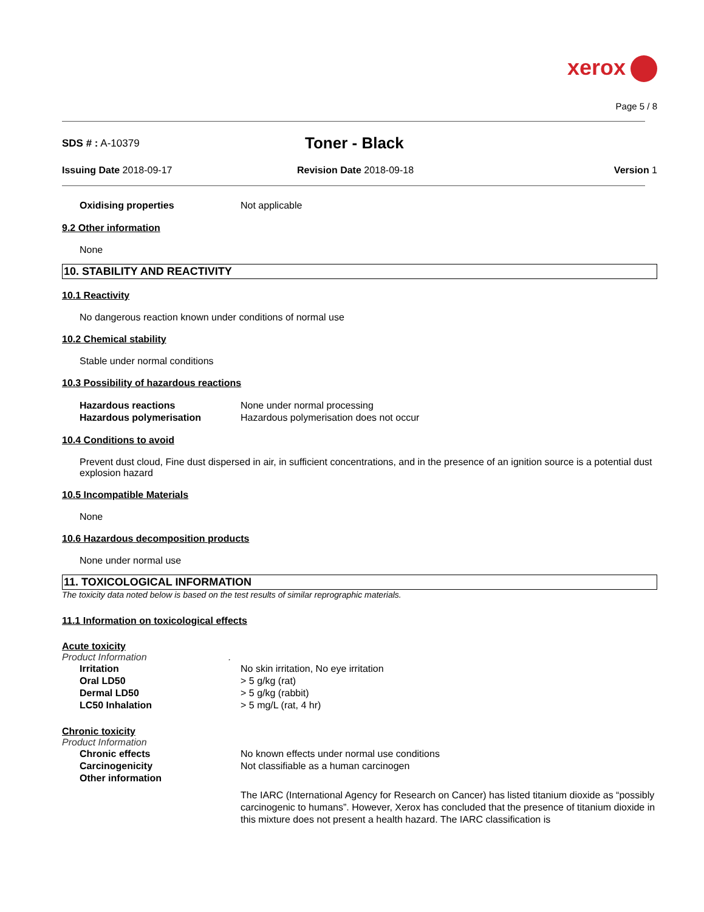xerox
Page 5 / 8
SDS # : A-10379
Toner - Black
Issuing Date 2018-09-17 Revision Date 2018-09-18 Version 1
Oxidising properties Not applicable
9.2 Other information
None
10. STABILITY AND REACTIVITY
10.1 Reactivity
No dangerous reaction known under conditions of normal use
10.2 Chemical stability
Stable under normal conditions
10.3 Possibility of hazardous reactions
Hazardous reactions None under normal processing
Hazardous polymerisation Hazardous polymerisation does not occur
10.4 Conditions to avoid
Prevent dust cloud, Fine dust dispersed in air, in sufficient concentrations, and in the presence of an ignition source is a potential dust explosion hazard
10.5 Incompatible Materials
None
10.6 Hazardous decomposition products
None under normal use
11. TOXICOLOGICAL INFORMATION
The toxicity data noted below is based on the test results of similar reprographic materials.
11.1 Information on toxicological effects
Acute toxicity
Product Information .
Irritation No skin irritation, No eye irritation
Oral LD50 > 5 g/kg (rat)
Dermal LD50 > 5 g/kg (rabbit)
LC50 Inhalation > 5 mg/L (rat, 4 hr)
Chronic toxicity
Product Information
Chronic effects No known effects under normal use conditions
Carcinogenicity Not classifiable as a human carcinogen
Other information
The IARC (International Agency for Research on Cancer) has listed titanium dioxide as “possibly carcinogenic to humans”. However, Xerox has concluded that the presence of titanium dioxide in this mixture does not present a health hazard. The IARC classification is